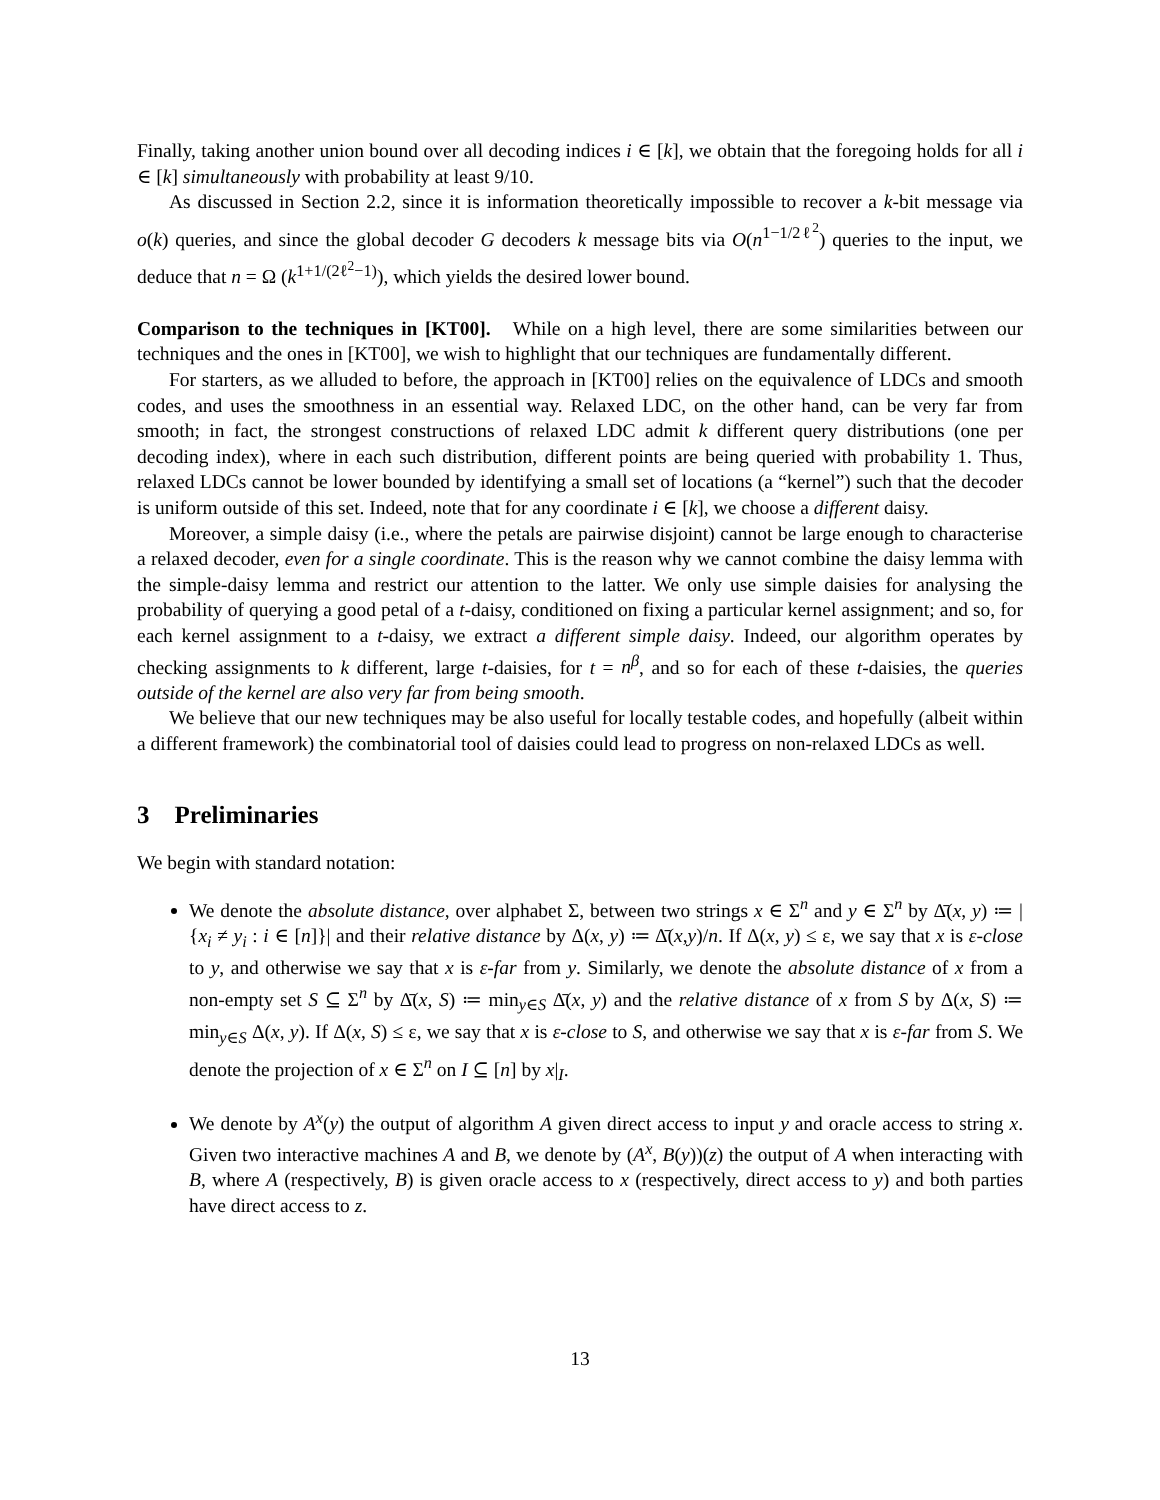Finally, taking another union bound over all decoding indices i ∈ [k], we obtain that the foregoing holds for all i ∈ [k] simultaneously with probability at least 9/10.
As discussed in Section 2.2, since it is information theoretically impossible to recover a k-bit message via o(k) queries, and since the global decoder G decoders k message bits via O(n<sup>1−1/2ℓ<sup>2</sup></sup>) queries to the input, we deduce that n = Ω (k<sup>1+1/(2ℓ<sup>2</sup>−1)</sup>), which yields the desired lower bound.
Comparison to the techniques in [KT00]. While on a high level, there are some similarities between our techniques and the ones in [KT00], we wish to highlight that our techniques are fundamentally different.
For starters, as we alluded to before, the approach in [KT00] relies on the equivalence of LDCs and smooth codes, and uses the smoothness in an essential way. Relaxed LDC, on the other hand, can be very far from smooth; in fact, the strongest constructions of relaxed LDC admit k different query distributions (one per decoding index), where in each such distribution, different points are being queried with probability 1. Thus, relaxed LDCs cannot be lower bounded by identifying a small set of locations (a “kernel”) such that the decoder is uniform outside of this set. Indeed, note that for any coordinate i ∈ [k], we choose a different daisy.
Moreover, a simple daisy (i.e., where the petals are pairwise disjoint) cannot be large enough to characterise a relaxed decoder, even for a single coordinate. This is the reason why we cannot combine the daisy lemma with the simple-daisy lemma and restrict our attention to the latter. We only use simple daisies for analysing the probability of querying a good petal of a t-daisy, conditioned on fixing a particular kernel assignment; and so, for each kernel assignment to a t-daisy, we extract a different simple daisy. Indeed, our algorithm operates by checking assignments to k different, large t-daisies, for t = n<sup>β</sup>, and so for each of these t-daisies, the queries outside of the kernel are also very far from being smooth.
We believe that our new techniques may be also useful for locally testable codes, and hopefully (albeit within a different framework) the combinatorial tool of daisies could lead to progress on non-relaxed LDCs as well.
3 Preliminaries
We begin with standard notation:
We denote the absolute distance, over alphabet Σ, between two strings x ∈ Σ<sup>n</sup> and y ∈ Σ<sup>n</sup> by Δ̄(x, y) ≔ |{x<sub>i</sub> ≠ y<sub>i</sub> : i ∈ [n]}| and their relative distance by Δ(x, y) ≔ Δ̄(x,y)/n. If Δ(x, y) ≤ ε, we say that x is ε-close to y, and otherwise we say that x is ε-far from y. Similarly, we denote the absolute distance of x from a non-empty set S ⊆ Σ<sup>n</sup> by Δ̄(x, S) ≔ min<sub>y∈S</sub> Δ̄(x, y) and the relative distance of x from S by Δ(x, S) ≔ min<sub>y∈S</sub> Δ(x, y). If Δ(x, S) ≤ ε, we say that x is ε-close to S, and otherwise we say that x is ε-far from S. We denote the projection of x ∈ Σ<sup>n</sup> on I ⊆ [n] by x|<sub>I</sub>.
We denote by A<sup>x</sup>(y) the output of algorithm A given direct access to input y and oracle access to string x. Given two interactive machines A and B, we denote by (A<sup>x</sup>, B(y))(z) the output of A when interacting with B, where A (respectively, B) is given oracle access to x (respectively, direct access to y) and both parties have direct access to z.
13